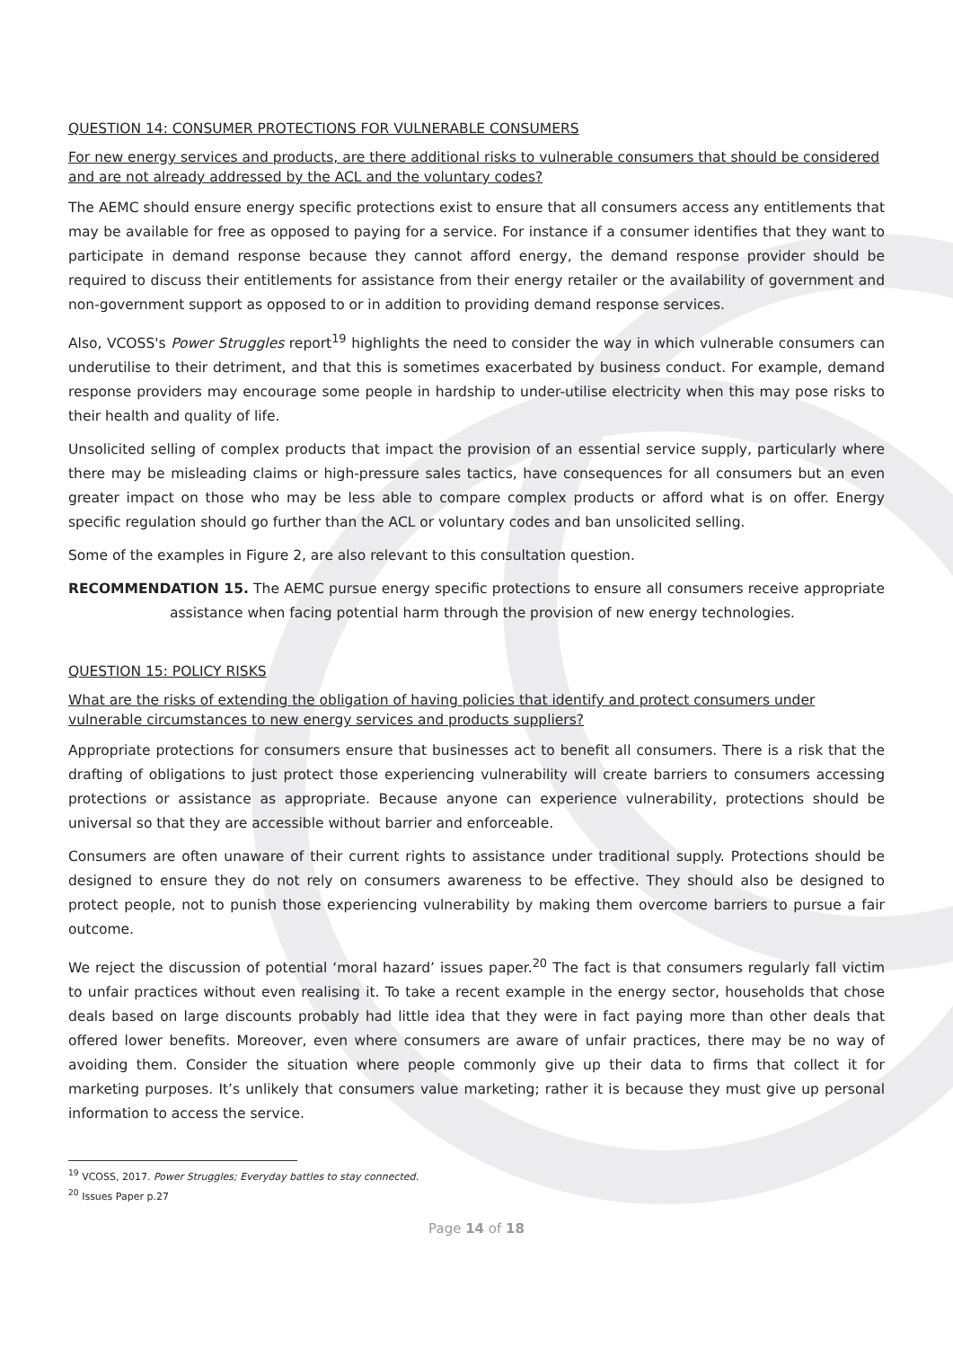QUESTION 14: CONSUMER PROTECTIONS FOR VULNERABLE CONSUMERS
For new energy services and products, are there additional risks to vulnerable consumers that should be considered and are not already addressed by the ACL and the voluntary codes?
The AEMC should ensure energy specific protections exist to ensure that all consumers access any entitlements that may be available for free as opposed to paying for a service. For instance if a consumer identifies that they want to participate in demand response because they cannot afford energy, the demand response provider should be required to discuss their entitlements for assistance from their energy retailer or the availability of government and non-government support as opposed to or in addition to providing demand response services.
Also, VCOSS's Power Struggles report<sup>19</sup> highlights the need to consider the way in which vulnerable consumers can underutilise to their detriment, and that this is sometimes exacerbated by business conduct. For example, demand response providers may encourage some people in hardship to under-utilise electricity when this may pose risks to their health and quality of life.
Unsolicited selling of complex products that impact the provision of an essential service supply, particularly where there may be misleading claims or high-pressure sales tactics, have consequences for all consumers but an even greater impact on those who may be less able to compare complex products or afford what is on offer. Energy specific regulation should go further than the ACL or voluntary codes and ban unsolicited selling.
Some of the examples in Figure 2, are also relevant to this consultation question.
RECOMMENDATION 15. The AEMC pursue energy specific protections to ensure all consumers receive appropriate assistance when facing potential harm through the provision of new energy technologies.
QUESTION 15: POLICY RISKS
What are the risks of extending the obligation of having policies that identify and protect consumers under vulnerable circumstances to new energy services and products suppliers?
Appropriate protections for consumers ensure that businesses act to benefit all consumers. There is a risk that the drafting of obligations to just protect those experiencing vulnerability will create barriers to consumers accessing protections or assistance as appropriate. Because anyone can experience vulnerability, protections should be universal so that they are accessible without barrier and enforceable.
Consumers are often unaware of their current rights to assistance under traditional supply. Protections should be designed to ensure they do not rely on consumers awareness to be effective. They should also be designed to protect people, not to punish those experiencing vulnerability by making them overcome barriers to pursue a fair outcome.
We reject the discussion of potential ‘moral hazard’ issues paper.<sup>20</sup> The fact is that consumers regularly fall victim to unfair practices without even realising it. To take a recent example in the energy sector, households that chose deals based on large discounts probably had little idea that they were in fact paying more than other deals that offered lower benefits. Moreover, even where consumers are aware of unfair practices, there may be no way of avoiding them. Consider the situation where people commonly give up their data to firms that collect it for marketing purposes. It’s unlikely that consumers value marketing; rather it is because they must give up personal information to access the service.
<sup>19</sup> VCOSS, 2017. Power Struggles; Everyday battles to stay connected.
<sup>20</sup> Issues Paper p.27
Page 14 of 18